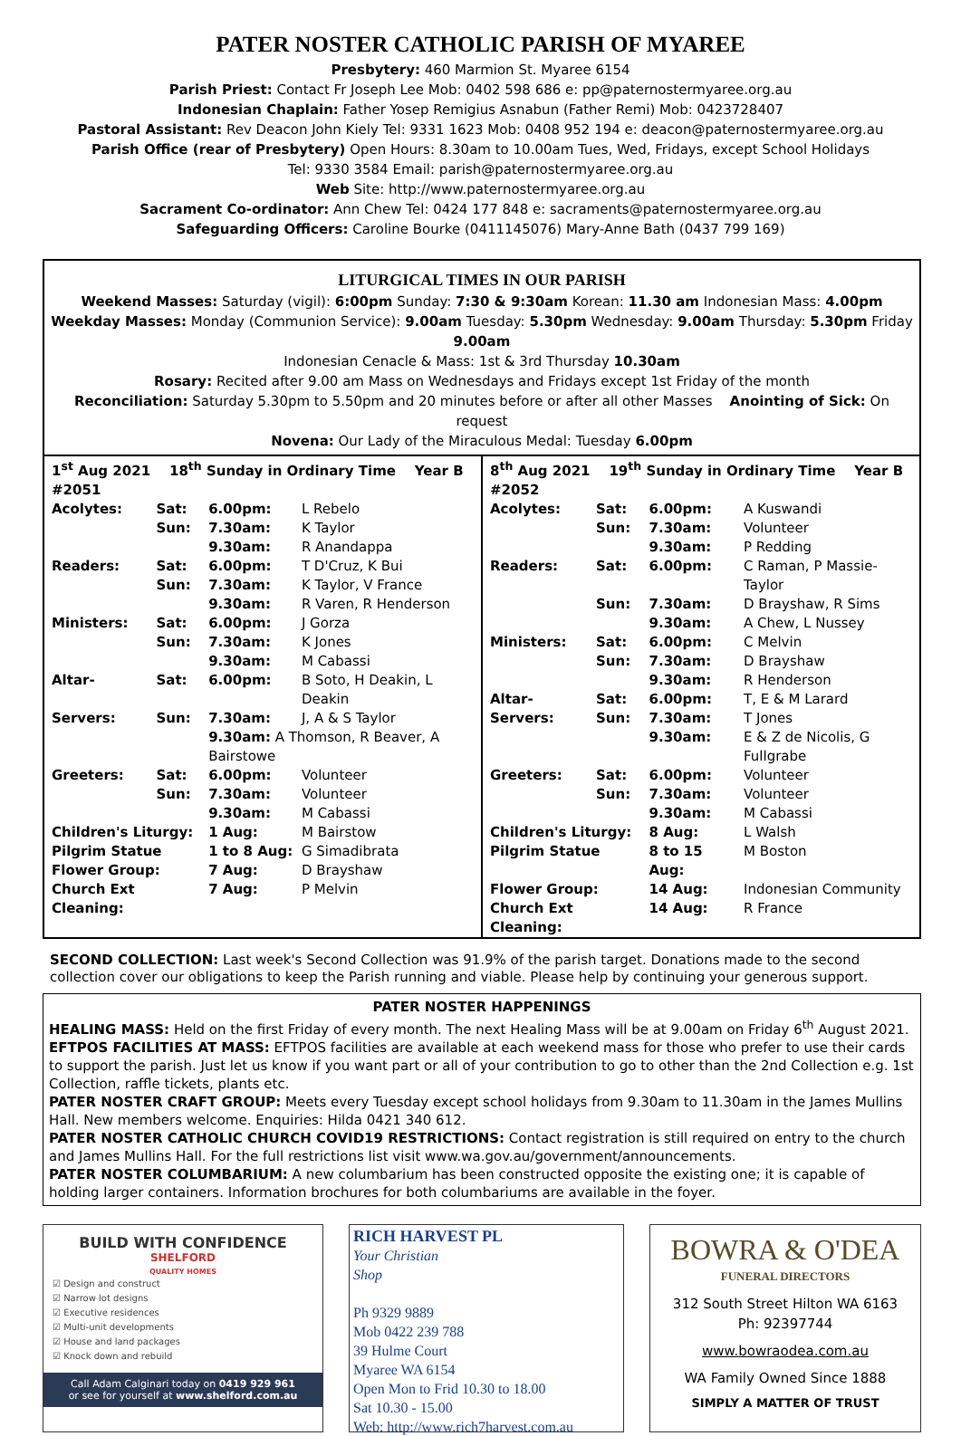PATER NOSTER CATHOLIC PARISH OF MYAREE
Presbytery: 460 Marmion St. Myaree 6154
Parish Priest: Contact Fr Joseph Lee Mob: 0402 598 686 e: pp@paternostermyaree.org.au
Indonesian Chaplain: Father Yosep Remigius Asnabun (Father Remi) Mob: 0423728407
Pastoral Assistant: Rev Deacon John Kiely Tel: 9331 1623 Mob: 0408 952 194 e: deacon@paternostermyaree.org.au
Parish Office (rear of Presbytery) Open Hours: 8.30am to 10.00am Tues, Wed, Fridays, except School Holidays
Tel: 9330 3584 Email: parish@paternostermyaree.org.au
Web Site: http://www.paternostermyaree.org.au
Sacrament Co-ordinator: Ann Chew Tel: 0424 177 848 e: sacraments@paternostermyaree.org.au
Safeguarding Officers: Caroline Bourke (0411145076) Mary-Anne Bath (0437 799 169)
LITURGICAL TIMES IN OUR PARISH
Weekend Masses: Saturday (vigil): 6:00pm Sunday: 7:30 & 9:30am Korean: 11.30 am Indonesian Mass: 4.00pm
Weekday Masses: Monday (Communion Service): 9.00am Tuesday: 5.30pm Wednesday: 9.00am Thursday: 5.30pm Friday 9.00am
Indonesian Cenacle & Mass: 1st & 3rd Thursday 10.30am
Rosary: Recited after 9.00 am Mass on Wednesdays and Fridays except 1st Friday of the month
Reconciliation: Saturday 5.30pm to 5.50pm and 20 minutes before or after all other Masses Anointing of Sick: On request
Novena: Our Lady of the Miraculous Medal: Tuesday 6.00pm
| / 1<sup>st</sup> Aug 2021 18<sup>th</sup> Sunday in Ordinary Time Year B #2051 / / / / / Acolytes: / Sat: / 6.00pm: / L Rebelo / / / Sun: / 7.30am: / K Taylor / / / / 9.30am: / R Anandappa / / Readers: / Sat: / 6.00pm: / T D'Cruz, K Bui / / / Sun: / 7.30am: / K Taylor, V France / / / / 9.30am: / R Varen, R Henderson / / Ministers: / Sat: / 6.00pm: / J Gorza / / / Sun: / 7.30am: / K Jones / / / / 9.30am: / M Cabassi / / Altar- / Sat: / 6.00pm: / B Soto, H Deakin, L Deakin / / Servers: / Sun: / 7.30am: / J, A & S Taylor / / / / 9.30am: A Thomson, R Beaver, A Bairstowe / / / Greeters: / Sat: / 6.00pm: / Volunteer / / / Sun: / 7.30am: / Volunteer / / / / 9.30am: / M Cabassi / / Children's Liturgy: / / 1 Aug: / M Bairstow / / Pilgrim Statue / / 1 to 8 Aug: / G Simadibrata / / Flower Group: / / 7 Aug: / D Brayshaw / / Church Ext Cleaning: / / 7 Aug: / P Melvin / | / 8<sup>th</sup> Aug 2021 19<sup>th</sup> Sunday in Ordinary Time Year B #2052 / / / / / Acolytes: / Sat: / 6.00pm: / A Kuswandi / / / Sun: / 7.30am: / Volunteer / / / / 9.30am: / P Redding / / Readers: / Sat: / 6.00pm: / C Raman, P Massie-Taylor / / / Sun: / 7.30am: / D Brayshaw, R Sims / / / / 9.30am: / A Chew, L Nussey / / Ministers: / Sat: / 6.00pm: / C Melvin / / / Sun: / 7.30am: / D Brayshaw / / / / 9.30am: / R Henderson / / Altar- / Sat: / 6.00pm: / T, E & M Larard / / Servers: / Sun: / 7.30am: / T Jones / / / / 9.30am: / E & Z de Nicolis, G Fullgrabe / / Greeters: / Sat: / 6.00pm: / Volunteer / / / Sun: / 7.30am: / Volunteer / / / / 9.30am: / M Cabassi / / Children's Liturgy: / / 8 Aug: / L Walsh / / Pilgrim Statue / / 8 to 15 Aug: / M Boston / / Flower Group: / / 14 Aug: / Indonesian Community / / Church Ext Cleaning: / / 14 Aug: / R France / |
SECOND COLLECTION: Last week's Second Collection was 91.9% of the parish target. Donations made to the second collection cover our obligations to keep the Parish running and viable. Please help by continuing your generous support.
PATER NOSTER HAPPENINGS
HEALING MASS: Held on the first Friday of every month. The next Healing Mass will be at 9.00am on Friday 6<sup>th</sup> August 2021.
EFTPOS FACILITIES AT MASS: EFTPOS facilities are available at each weekend mass for those who prefer to use their cards to support the parish. Just let us know if you want part or all of your contribution to go to other than the 2nd Collection e.g. 1st Collection, raffle tickets, plants etc.
PATER NOSTER CRAFT GROUP: Meets every Tuesday except school holidays from 9.30am to 11.30am in the James Mullins Hall. New members welcome. Enquiries: Hilda 0421 340 612.
PATER NOSTER CATHOLIC CHURCH COVID19 RESTRICTIONS: Contact registration is still required on entry to the church and James Mullins Hall. For the full restrictions list visit www.wa.gov.au/government/announcements.
PATER NOSTER COLUMBARIUM: A new columbarium has been constructed opposite the existing one; it is capable of holding larger containers. Information brochures for both columbariums are available in the foyer.
BUILD WITH CONFIDENCE
SHELFORD
QUALITY HOMES
☑ Design and construct
☑ Narrow lot designs
☑ Executive residences
☑ Multi-unit developments
☑ House and land packages
☑ Knock down and rebuild
Call Adam Calginari today on 0419 929 961
or see for yourself at www.shelford.com.au
RICH HARVEST PL
Your Christian
Shop
Ph 9329 9889
Mob 0422 239 788
39 Hulme Court
Myaree WA 6154
Open Mon to Frid 10.30 to 18.00
Sat 10.30 - 15.00
Web: http://www.rich7harvest.com.au
For God loved the world so much, He gave his Only Begotten Son
BOWRA & O'DEA
FUNERAL DIRECTORS
312 South Street Hilton WA 6163
Ph: 92397744
www.bowraodea.com.au
WA Family Owned Since 1888
SIMPLY A MATTER OF TRUST